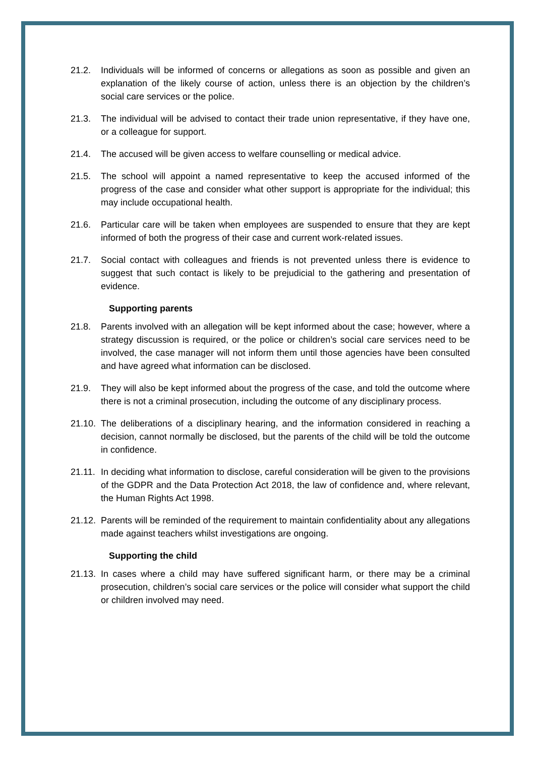21.2. Individuals will be informed of concerns or allegations as soon as possible and given an explanation of the likely course of action, unless there is an objection by the children’s social care services or the police.
21.3. The individual will be advised to contact their trade union representative, if they have one, or a colleague for support.
21.4. The accused will be given access to welfare counselling or medical advice.
21.5. The school will appoint a named representative to keep the accused informed of the progress of the case and consider what other support is appropriate for the individual; this may include occupational health.
21.6. Particular care will be taken when employees are suspended to ensure that they are kept informed of both the progress of their case and current work-related issues.
21.7. Social contact with colleagues and friends is not prevented unless there is evidence to suggest that such contact is likely to be prejudicial to the gathering and presentation of evidence.
Supporting parents
21.8. Parents involved with an allegation will be kept informed about the case; however, where a strategy discussion is required, or the police or children’s social care services need to be involved, the case manager will not inform them until those agencies have been consulted and have agreed what information can be disclosed.
21.9. They will also be kept informed about the progress of the case, and told the outcome where there is not a criminal prosecution, including the outcome of any disciplinary process.
21.10. The deliberations of a disciplinary hearing, and the information considered in reaching a decision, cannot normally be disclosed, but the parents of the child will be told the outcome in confidence.
21.11. In deciding what information to disclose, careful consideration will be given to the provisions of the GDPR and the Data Protection Act 2018, the law of confidence and, where relevant, the Human Rights Act 1998.
21.12. Parents will be reminded of the requirement to maintain confidentiality about any allegations made against teachers whilst investigations are ongoing.
Supporting the child
21.13. In cases where a child may have suffered significant harm, or there may be a criminal prosecution, children’s social care services or the police will consider what support the child or children involved may need.